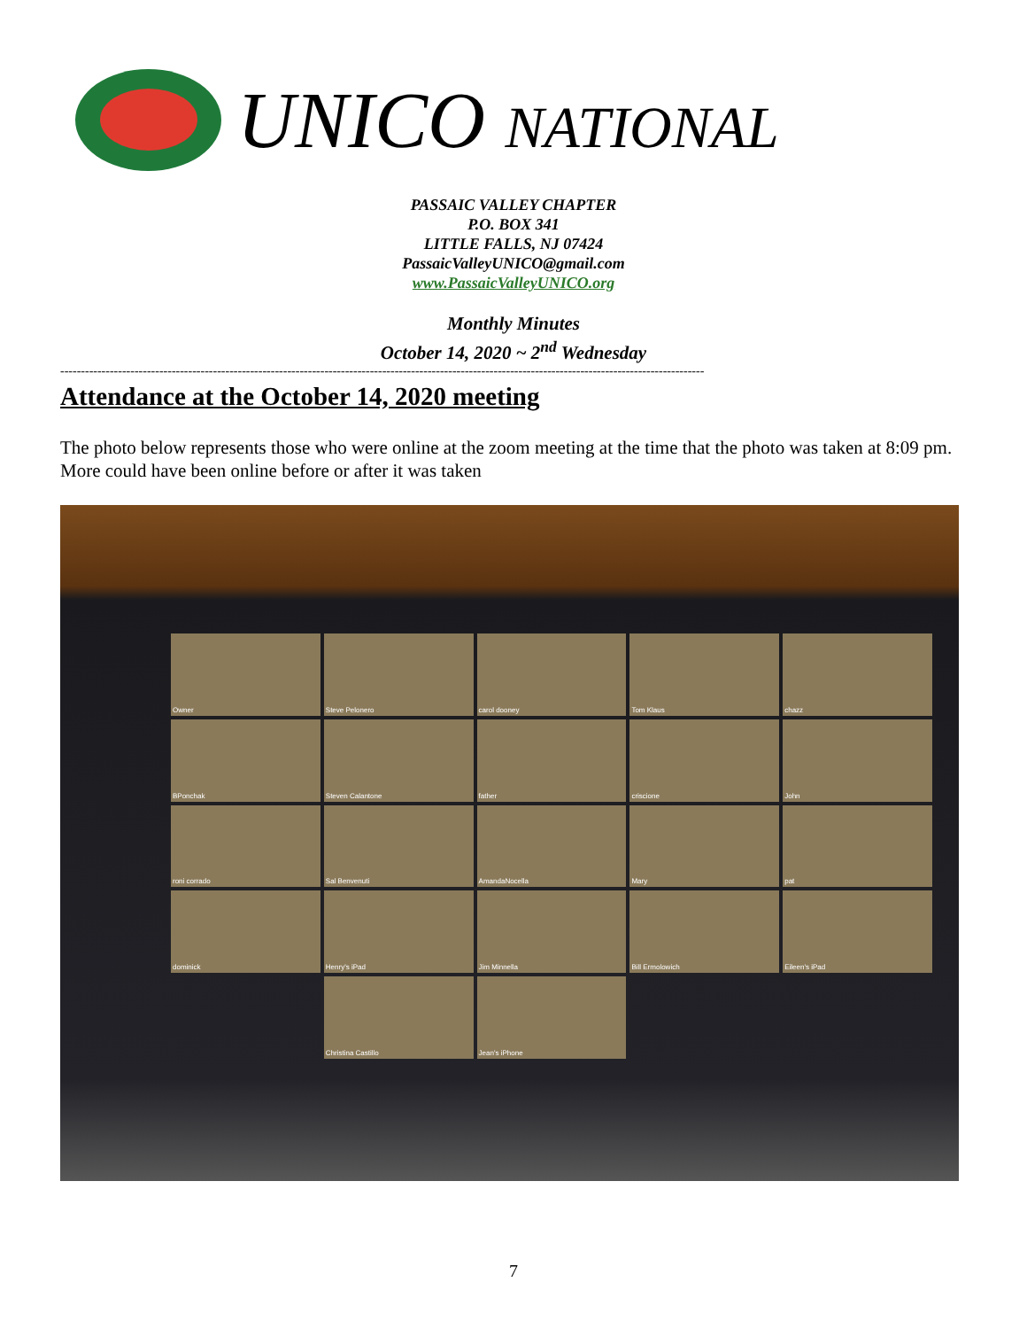UNICO NATIONAL
PASSAIC VALLEY CHAPTER
P.O. BOX 341
LITTLE FALLS, NJ 07424
PassaicValleyUNICO@gmail.com
www.PassaicValleyUNICO.org
Monthly Minutes
October 14, 2020 ~ 2<sup>nd</sup> Wednesday
------------------------------------------------------------------------------------------------------------------------------------------------------------
Attendance at the October 14, 2020 meeting
The photo below represents those who were online at the zoom meeting at the time that the photo was taken at 8:09 pm. More could have been online before or after it was taken
Owner
Steve Pelonero
carol dooney
Tom Klaus
chazz
BPonchak
Steven Calantone
father
criscione
John
roni corrado
Sal Benvenuti
AmandaNocella
Mary
pat
dominick
Henry's iPad
Jim Minnella
Bill Ermolowich
Eileen's iPad
Christina Castillo
Jean's iPhone
7